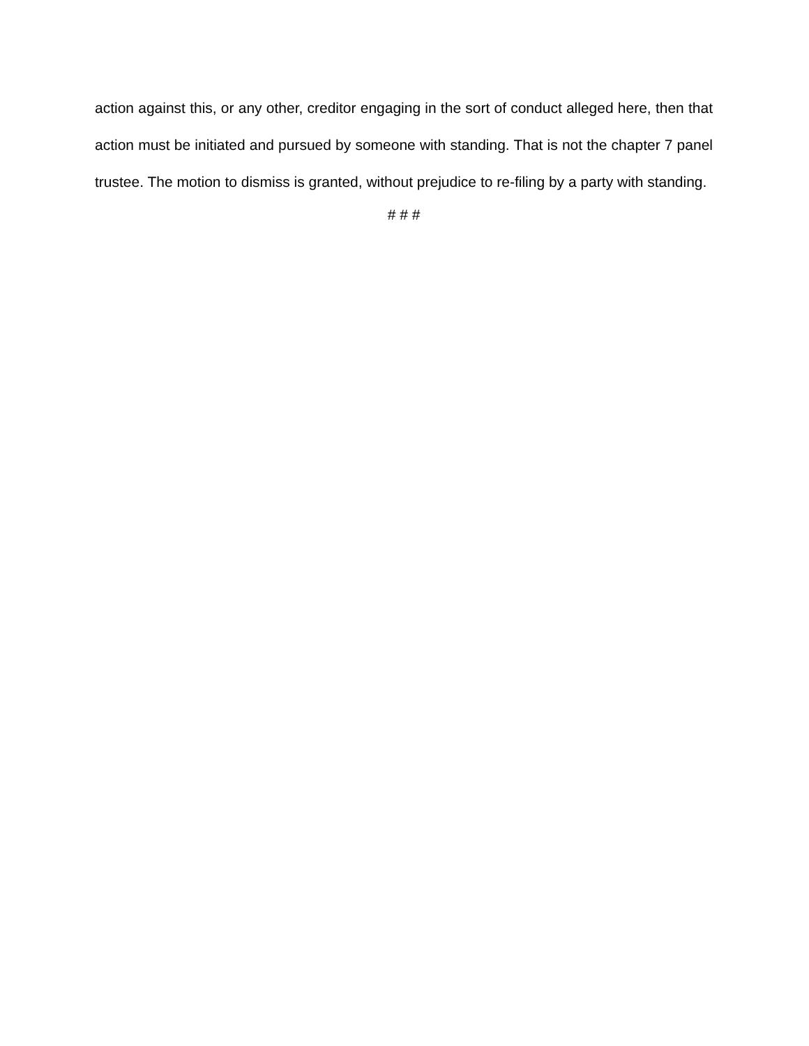action against this, or any other, creditor engaging in the sort of conduct alleged here, then that action must be initiated and pursued by someone with standing. That is not the chapter 7 panel trustee. The motion to dismiss is granted, without prejudice to re-filing by a party with standing.
# # #